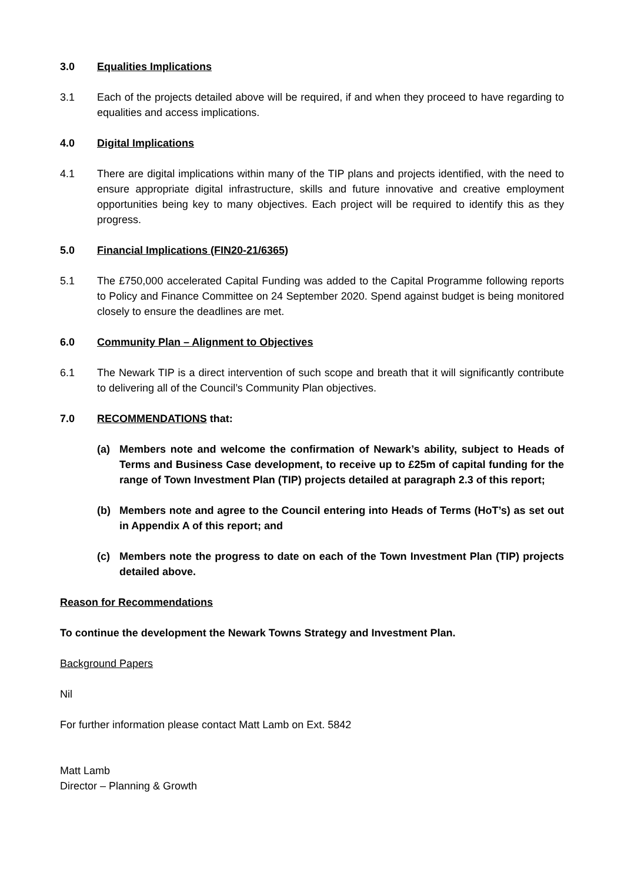3.0 Equalities Implications
3.1 Each of the projects detailed above will be required, if and when they proceed to have regarding to equalities and access implications.
4.0 Digital Implications
4.1 There are digital implications within many of the TIP plans and projects identified, with the need to ensure appropriate digital infrastructure, skills and future innovative and creative employment opportunities being key to many objectives. Each project will be required to identify this as they progress.
5.0 Financial Implications (FIN20-21/6365)
5.1 The £750,000 accelerated Capital Funding was added to the Capital Programme following reports to Policy and Finance Committee on 24 September 2020. Spend against budget is being monitored closely to ensure the deadlines are met.
6.0 Community Plan – Alignment to Objectives
6.1 The Newark TIP is a direct intervention of such scope and breath that it will significantly contribute to delivering all of the Council’s Community Plan objectives.
7.0 RECOMMENDATIONS that:
(a) Members note and welcome the confirmation of Newark’s ability, subject to Heads of Terms and Business Case development, to receive up to £25m of capital funding for the range of Town Investment Plan (TIP) projects detailed at paragraph 2.3 of this report;
(b) Members note and agree to the Council entering into Heads of Terms (HoT’s) as set out in Appendix A of this report; and
(c) Members note the progress to date on each of the Town Investment Plan (TIP) projects detailed above.
Reason for Recommendations
To continue the development the Newark Towns Strategy and Investment Plan.
Background Papers
Nil
For further information please contact Matt Lamb on Ext. 5842
Matt Lamb
Director – Planning & Growth